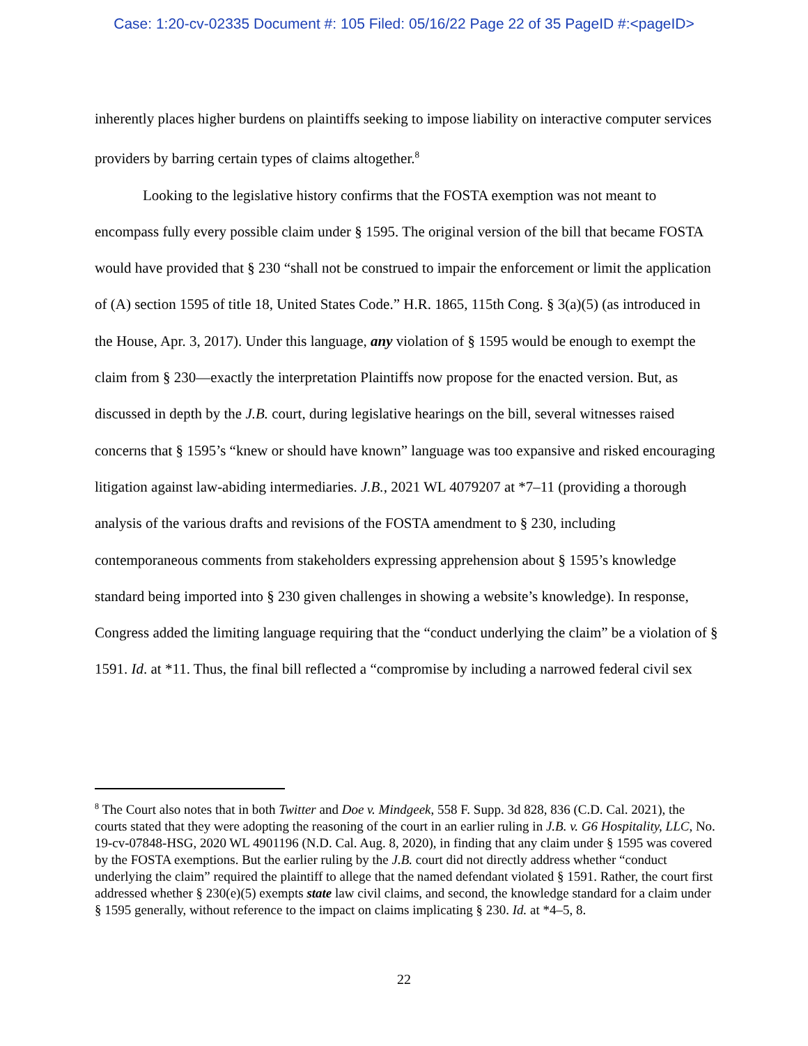Case: 1:20-cv-02335 Document #: 105 Filed: 05/16/22 Page 22 of 35 PageID #:<pageID>
inherently places higher burdens on plaintiffs seeking to impose liability on interactive computer services providers by barring certain types of claims altogether.<sup>8</sup>
Looking to the legislative history confirms that the FOSTA exemption was not meant to encompass fully every possible claim under § 1595. The original version of the bill that became FOSTA would have provided that § 230 “shall not be construed to impair the enforcement or limit the application of (A) section 1595 of title 18, United States Code.” H.R. 1865, 115th Cong. § 3(a)(5) (as introduced in the House, Apr. 3, 2017). Under this language, any violation of § 1595 would be enough to exempt the claim from § 230—exactly the interpretation Plaintiffs now propose for the enacted version. But, as discussed in depth by the J.B. court, during legislative hearings on the bill, several witnesses raised concerns that § 1595’s “knew or should have known” language was too expansive and risked encouraging litigation against law-abiding intermediaries. J.B., 2021 WL 4079207 at *7–11 (providing a thorough analysis of the various drafts and revisions of the FOSTA amendment to § 230, including contemporaneous comments from stakeholders expressing apprehension about § 1595’s knowledge standard being imported into § 230 given challenges in showing a website’s knowledge). In response, Congress added the limiting language requiring that the “conduct underlying the claim” be a violation of § 1591. Id. at *11. Thus, the final bill reflected a “compromise by including a narrowed federal civil sex
<sup>8</sup> The Court also notes that in both Twitter and Doe v. Mindgeek, 558 F. Supp. 3d 828, 836 (C.D. Cal. 2021), the courts stated that they were adopting the reasoning of the court in an earlier ruling in J.B. v. G6 Hospitality, LLC, No. 19-cv-07848-HSG, 2020 WL 4901196 (N.D. Cal. Aug. 8, 2020), in finding that any claim under § 1595 was covered by the FOSTA exemptions. But the earlier ruling by the J.B. court did not directly address whether “conduct underlying the claim” required the plaintiff to allege that the named defendant violated § 1591. Rather, the court first addressed whether § 230(e)(5) exempts state law civil claims, and second, the knowledge standard for a claim under § 1595 generally, without reference to the impact on claims implicating § 230. Id. at *4–5, 8.
22